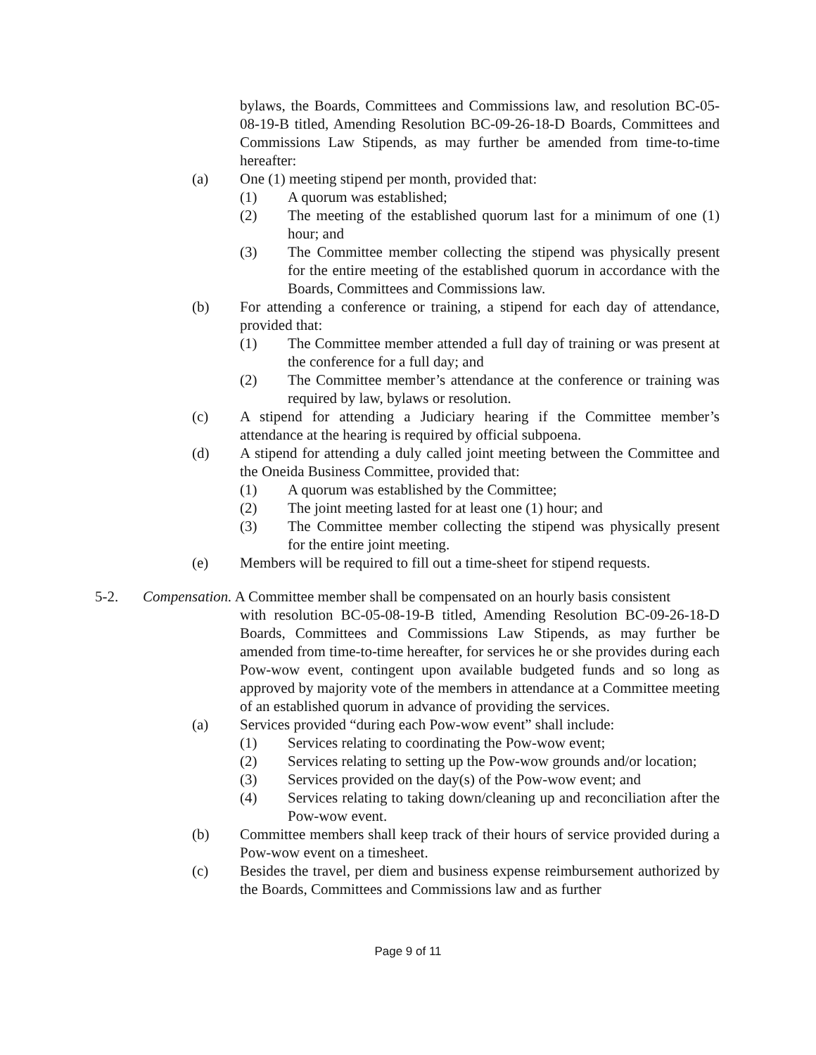bylaws, the Boards, Committees and Commissions law, and resolution BC-05-08-19-B titled, Amending Resolution BC-09-26-18-D Boards, Committees and Commissions Law Stipends, as may further be amended from time-to-time hereafter:
(a) One (1) meeting stipend per month, provided that:
(1) A quorum was established;
(2) The meeting of the established quorum last for a minimum of one (1) hour; and
(3) The Committee member collecting the stipend was physically present for the entire meeting of the established quorum in accordance with the Boards, Committees and Commissions law.
(b) For attending a conference or training, a stipend for each day of attendance, provided that:
(1) The Committee member attended a full day of training or was present at the conference for a full day; and
(2) The Committee member’s attendance at the conference or training was required by law, bylaws or resolution.
(c) A stipend for attending a Judiciary hearing if the Committee member’s attendance at the hearing is required by official subpoena.
(d) A stipend for attending a duly called joint meeting between the Committee and the Oneida Business Committee, provided that:
(1) A quorum was established by the Committee;
(2) The joint meeting lasted for at least one (1) hour; and
(3) The Committee member collecting the stipend was physically present for the entire joint meeting.
(e) Members will be required to fill out a time-sheet for stipend requests.
5-2. Compensation. A Committee member shall be compensated on an hourly basis consistent
with resolution BC-05-08-19-B titled, Amending Resolution BC-09-26-18-D Boards, Committees and Commissions Law Stipends, as may further be amended from time-to-time hereafter, for services he or she provides during each Pow-wow event, contingent upon available budgeted funds and so long as approved by majority vote of the members in attendance at a Committee meeting of an established quorum in advance of providing the services.
(a) Services provided “during each Pow-wow event” shall include:
(1) Services relating to coordinating the Pow-wow event;
(2) Services relating to setting up the Pow-wow grounds and/or location;
(3) Services provided on the day(s) of the Pow-wow event; and
(4) Services relating to taking down/cleaning up and reconciliation after the Pow-wow event.
(b) Committee members shall keep track of their hours of service provided during a Pow-wow event on a timesheet.
(c) Besides the travel, per diem and business expense reimbursement authorized by the Boards, Committees and Commissions law and as further
Page 9 of 11